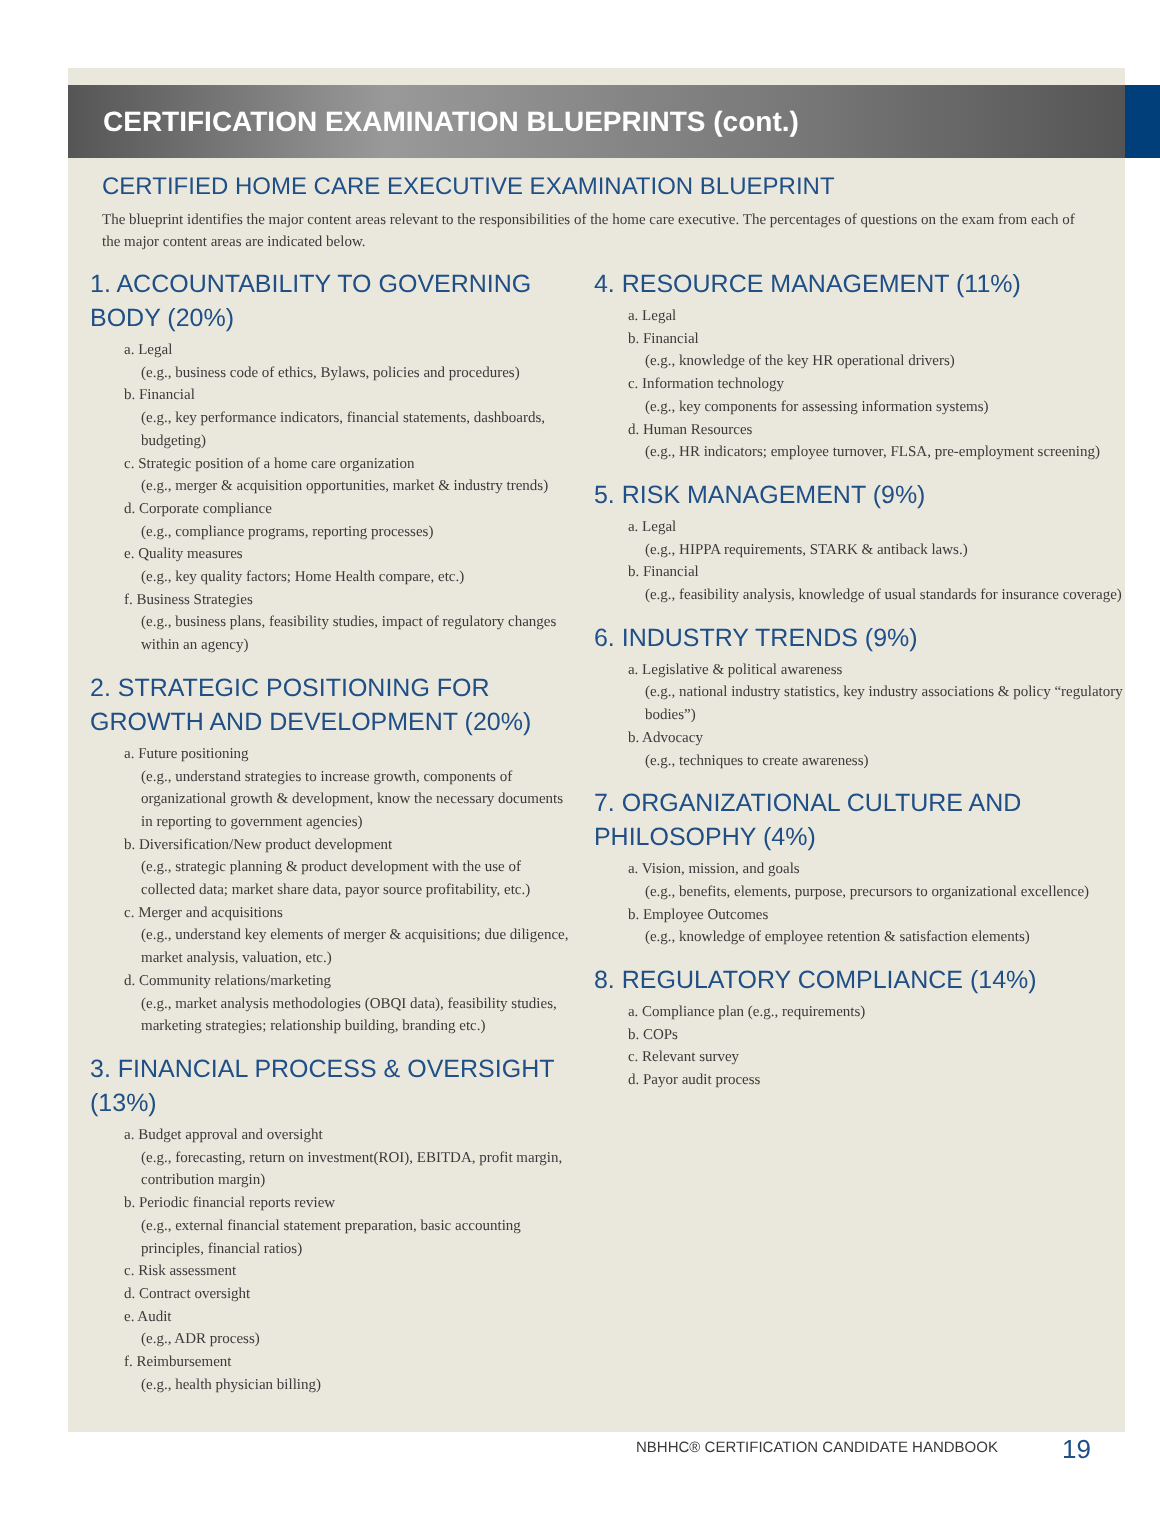CERTIFICATION EXAMINATION BLUEPRINTS (cont.)
CERTIFIED HOME CARE EXECUTIVE EXAMINATION BLUEPRINT
The blueprint identifies the major content areas relevant to the responsibilities of the home care executive. The percentages of questions on the exam from each of the major content areas are indicated below.
1. ACCOUNTABILITY TO GOVERNING BODY (20%)
a. Legal
(e.g., business code of ethics, Bylaws, policies and procedures)
b. Financial
(e.g., key performance indicators, financial statements, dashboards, budgeting)
c. Strategic position of a home care organization
(e.g., merger & acquisition opportunities, market & industry trends)
d. Corporate compliance
(e.g., compliance programs, reporting processes)
e. Quality measures
(e.g., key quality factors; Home Health compare, etc.)
f. Business Strategies
(e.g., business plans, feasibility studies, impact of regulatory changes within an agency)
2. STRATEGIC POSITIONING FOR GROWTH AND DEVELOPMENT (20%)
a. Future positioning
(e.g., understand strategies to increase growth, components of organizational growth & development, know the necessary documents in reporting to government agencies)
b. Diversification/New product development
(e.g., strategic planning & product development with the use of collected data; market share data, payor source profitability, etc.)
c. Merger and acquisitions
(e.g., understand key elements of merger & acquisitions; due diligence, market analysis, valuation, etc.)
d. Community relations/marketing
(e.g., market analysis methodologies (OBQI data), feasibility studies, marketing strategies; relationship building, branding etc.)
3. FINANCIAL PROCESS & OVERSIGHT (13%)
a. Budget approval and oversight
(e.g., forecasting, return on investment(ROI), EBITDA, profit margin, contribution margin)
b. Periodic financial reports review
(e.g., external financial statement preparation, basic accounting principles, financial ratios)
c. Risk assessment
d. Contract oversight
e. Audit
(e.g., ADR process)
f. Reimbursement
(e.g., health physician billing)
4. RESOURCE MANAGEMENT (11%)
a. Legal
b. Financial
(e.g., knowledge of the key HR operational drivers)
c. Information technology
(e.g., key components for assessing information systems)
d. Human Resources
(e.g., HR indicators; employee turnover, FLSA, pre-employment screening)
5. RISK MANAGEMENT (9%)
a. Legal
(e.g., HIPPA requirements, STARK & antiback laws.)
b. Financial
(e.g., feasibility analysis, knowledge of usual standards for insurance coverage)
6. INDUSTRY TRENDS (9%)
a. Legislative & political awareness
(e.g., national industry statistics, key industry associations & policy “regulatory bodies”)
b. Advocacy
(e.g., techniques to create awareness)
7. ORGANIZATIONAL CULTURE AND PHILOSOPHY (4%)
a. Vision, mission, and goals
(e.g., benefits, elements, purpose, precursors to organizational excellence)
b. Employee Outcomes
(e.g., knowledge of employee retention & satisfaction elements)
8. REGULATORY COMPLIANCE (14%)
a. Compliance plan (e.g., requirements)
b. COPs
c. Relevant survey
d. Payor audit process
NBHHC® CERTIFICATION CANDIDATE HANDBOOK
19